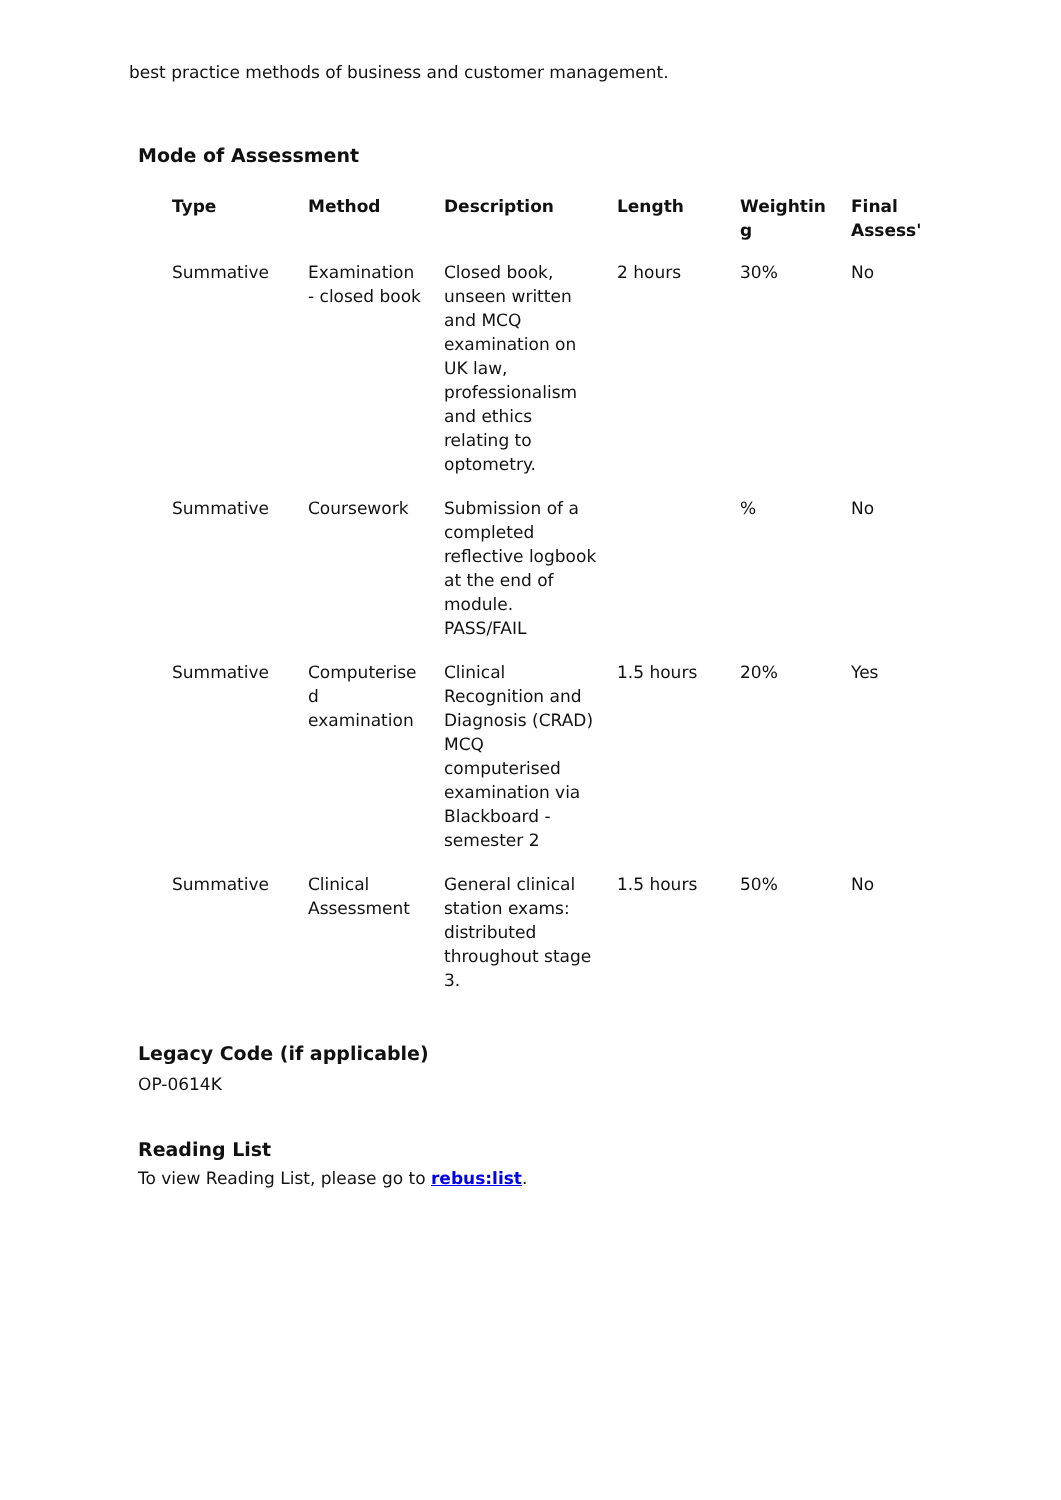best practice methods of business and customer management.
Mode of Assessment
| Type | Method | Description | Length | Weightin g | Final Assess' |
| --- | --- | --- | --- | --- | --- |
| Summative | Examination - closed book | Closed book, unseen written and MCQ examination on UK law, professionalism and ethics relating to optometry. | 2 hours | 30% | No |
| Summative | Coursework | Submission of a completed reflective logbook at the end of module. PASS/FAIL | | % | No |
| Summative | Computerise d examination | Clinical Recognition and Diagnosis (CRAD) MCQ computerised examination via Blackboard - semester 2 | 1.5 hours | 20% | Yes |
| Summative | Clinical Assessment | General clinical station exams: distributed throughout stage 3. | 1.5 hours | 50% | No |
Legacy Code (if applicable)
OP-0614K
Reading List
To view Reading List, please go to rebus:list.